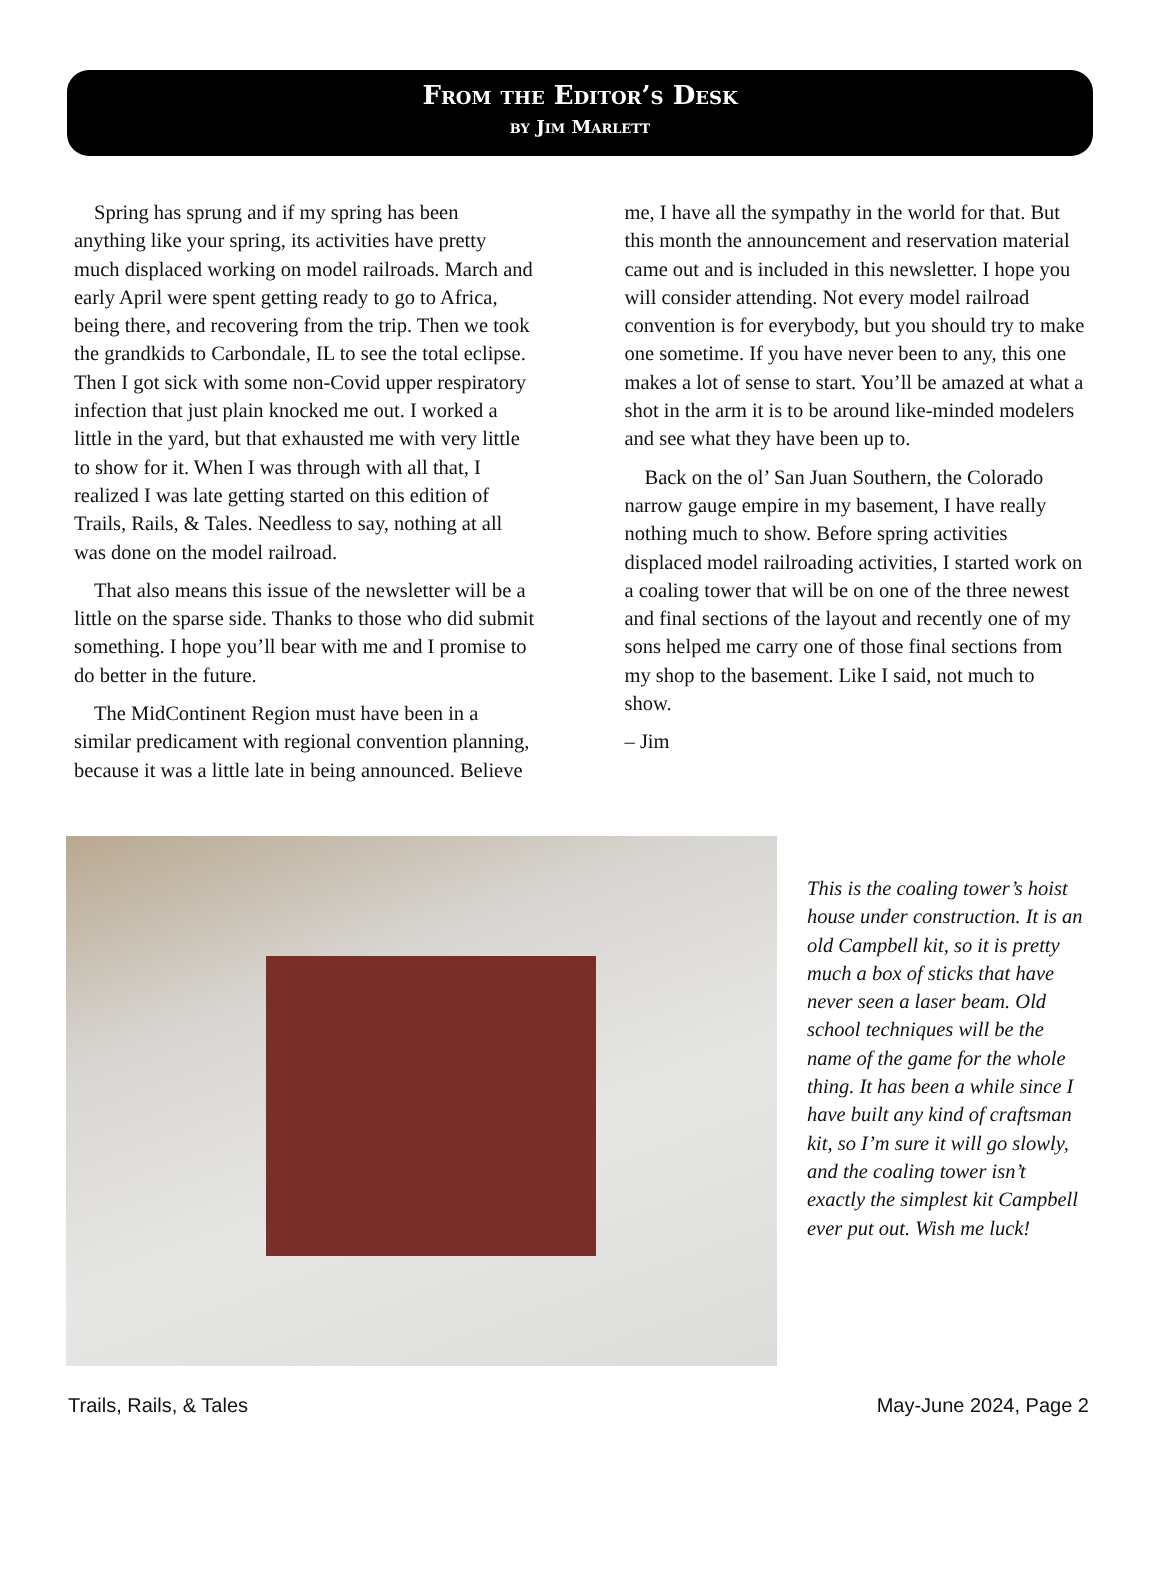From the Editor’s Desk
by Jim Marlett
Spring has sprung and if my spring has been anything like your spring, its activities have pretty much displaced working on model railroads. March and early April were spent getting ready to go to Africa, being there, and recovering from the trip. Then we took the grandkids to Carbondale, IL to see the total eclipse. Then I got sick with some non-Covid upper respiratory infection that just plain knocked me out. I worked a little in the yard, but that exhausted me with very little to show for it. When I was through with all that, I realized I was late getting started on this edition of Trails, Rails, & Tales. Needless to say, nothing at all was done on the model railroad.
That also means this issue of the newsletter will be a little on the sparse side. Thanks to those who did submit something. I hope you’ll bear with me and I promise to do better in the future.
The MidContinent Region must have been in a similar predicament with regional convention planning, because it was a little late in being announced. Believe me, I have all the sympathy in the world for that. But this month the announcement and reservation material came out and is included in this newsletter. I hope you will consider attending. Not every model railroad convention is for everybody, but you should try to make one sometime. If you have never been to any, this one makes a lot of sense to start. You’ll be amazed at what a shot in the arm it is to be around like-minded modelers and see what they have been up to.
Back on the ol’ San Juan Southern, the Colorado narrow gauge empire in my basement, I have really nothing much to show. Before spring activities displaced model railroading activities, I started work on a coaling tower that will be on one of the three newest and final sections of the layout and recently one of my sons helped me carry one of those final sections from my shop to the basement. Like I said, not much to show.
– Jim
This is the coaling tower’s hoist house under construction. It is an old Campbell kit, so it is pretty much a box of sticks that have never seen a laser beam. Old school techniques will be the name of the game for the whole thing. It has been a while since I have built any kind of craftsman kit, so I’m sure it will go slowly, and the coaling tower isn’t exactly the simplest kit Campbell ever put out. Wish me luck!
Trails, Rails, & Tales May-June 2024, Page 2